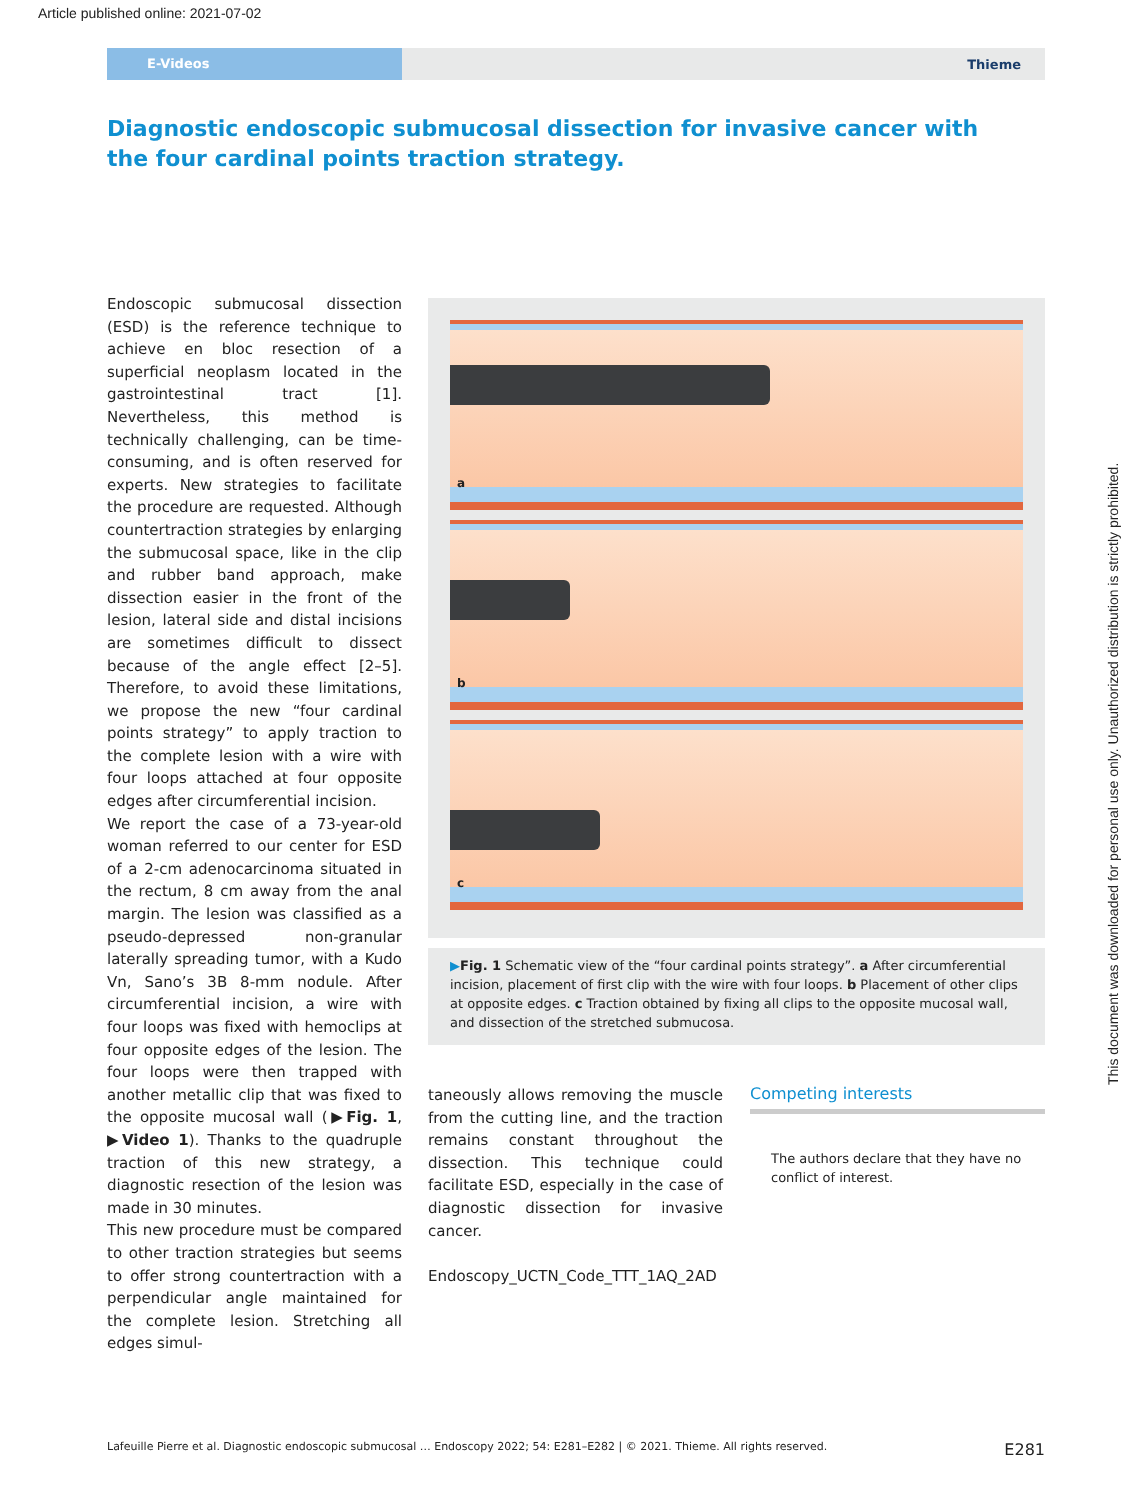Article published online: 2021-07-02
E-Videos
Thieme
Diagnostic endoscopic submucosal dissection for invasive cancer with the four cardinal points traction strategy.
Endoscopic submucosal dissection (ESD) is the reference technique to achieve en bloc resection of a superficial neoplasm located in the gastrointestinal tract [1]. Nevertheless, this method is technically challenging, can be time-consuming, and is often reserved for experts. New strategies to facilitate the procedure are requested. Although countertraction strategies by enlarging the submucosal space, like in the clip and rubber band approach, make dissection easier in the front of the lesion, lateral side and distal incisions are sometimes difficult to dissect because of the angle effect [2–5]. Therefore, to avoid these limitations, we propose the new “four cardinal points strategy” to apply traction to the complete lesion with a wire with four loops attached at four opposite edges after circumferential incision.
We report the case of a 73-year-old woman referred to our center for ESD of a 2-cm adenocarcinoma situated in the rectum, 8 cm away from the anal margin. The lesion was classified as a pseudo-depressed non-granular laterally spreading tumor, with a Kudo Vn, Sano’s 3B 8-mm nodule. After circumferential incision, a wire with four loops was fixed with hemoclips at four opposite edges of the lesion. The four loops were then trapped with another metallic clip that was fixed to the opposite mucosal wall (▶Fig. 1, ▶Video 1). Thanks to the quadruple traction of this new strategy, a diagnostic resection of the lesion was made in 30 minutes.
This new procedure must be compared to other traction strategies but seems to offer strong countertraction with a perpendicular angle maintained for the complete lesion. Stretching all edges simul-
a
b
c
▶Fig. 1 Schematic view of the “four cardinal points strategy”. a After circumferential incision, placement of first clip with the wire with four loops. b Placement of other clips at opposite edges. c Traction obtained by fixing all clips to the opposite mucosal wall, and dissection of the stretched submucosa.
taneously allows removing the muscle from the cutting line, and the traction remains constant throughout the dissection. This technique could facilitate ESD, especially in the case of diagnostic dissection for invasive cancer.
Endoscopy_UCTN_Code_TTT_1AQ_2AD
Competing interests
The authors declare that they have no conflict of interest.
Lafeuille Pierre et al. Diagnostic endoscopic submucosal … Endoscopy 2022; 54: E281–E282 | © 2021. Thieme. All rights reserved. E281
This document was downloaded for personal use only. Unauthorized distribution is strictly prohibited.